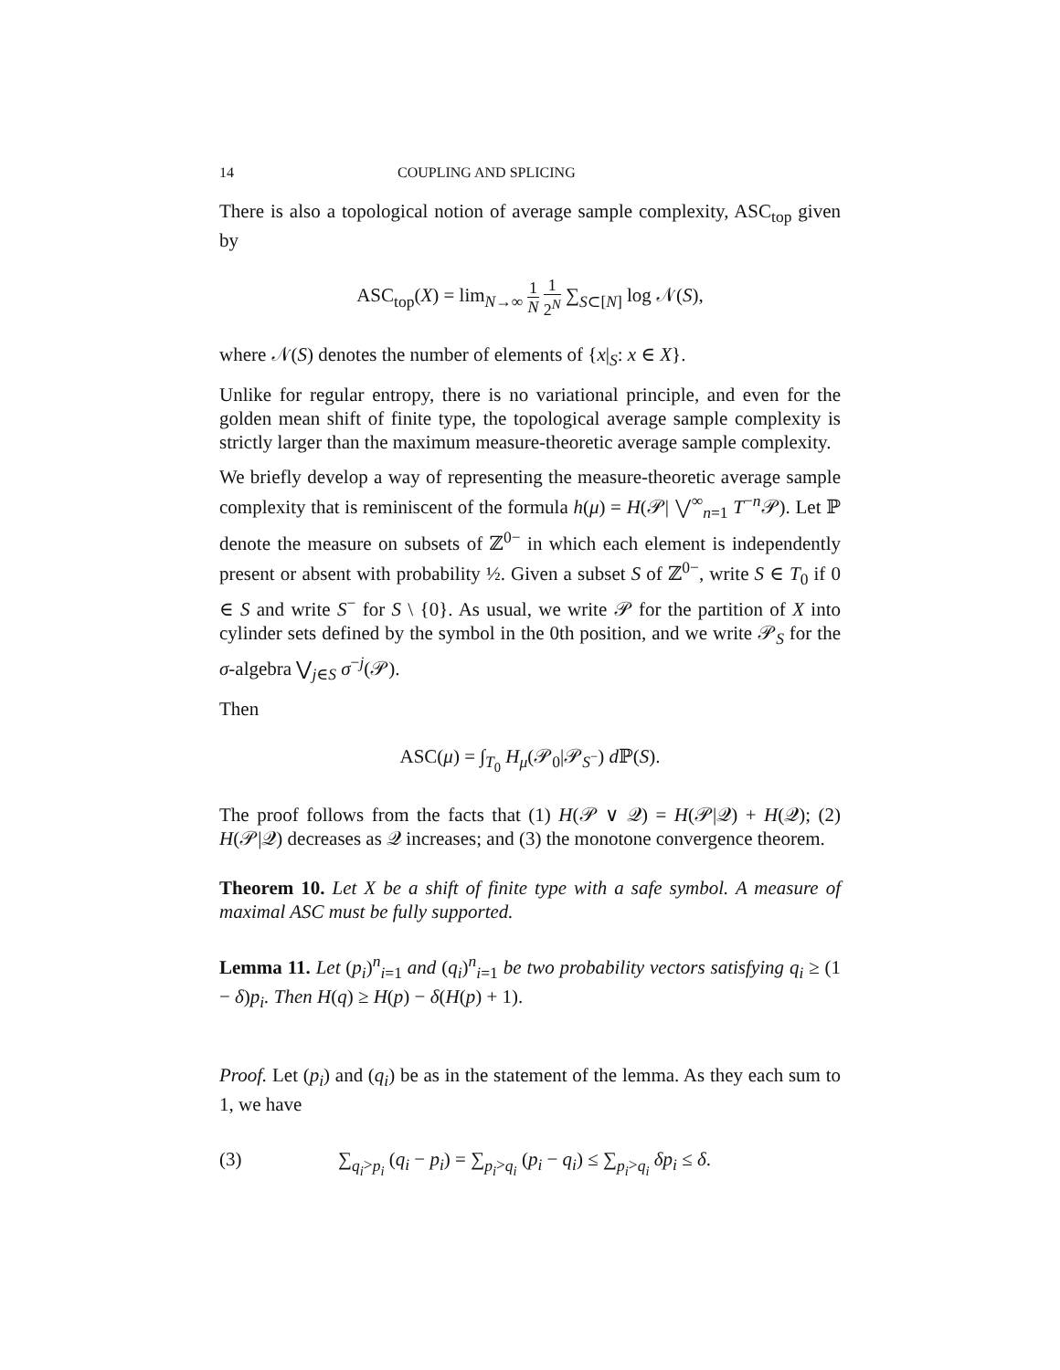14 COUPLING AND SPLICING
There is also a topological notion of average sample complexity, ASC<sub>top</sub> given by
ASC<sub>top</sub>(X) = lim<sub>N→∞</sub> 1 N 1 2<sup>N</sup> ∑<sub>S⊂[N]</sub> log 𝒩(S),
where 𝒩(S) denotes the number of elements of {x|<sub>S</sub>: x ∈ X}.
Unlike for regular entropy, there is no variational principle, and even for the golden mean shift of finite type, the topological average sample complexity is strictly larger than the maximum measure-theoretic average sample complexity.
We briefly develop a way of representing the measure-theoretic average sample complexity that is reminiscent of the formula h(μ) = H(𝒫| ⋁<sup>∞</sup><sub>n=1</sub> T<sup>−n</sup>𝒫). Let ℙ denote the measure on subsets of ℤ<sup>0−</sup> in which each element is independently present or absent with probability ½. Given a subset S of ℤ<sup>0−</sup>, write S ∈ T<sub>0</sub> if 0 ∈ S and write S<sup>−</sup> for S \ {0}. As usual, we write 𝒫 for the partition of X into cylinder sets defined by the symbol in the 0th position, and we write 𝒫<sub>S</sub> for the σ-algebra ⋁<sub>j∈S</sub> σ<sup>−j</sup>(𝒫).
Then
ASC(μ) = ∫<sub>T<sub>0</sub></sub> H<sub>μ</sub>(𝒫<sub>0</sub>|𝒫<sub>S<sup>−</sup></sub>) d ℙ(S).
The proof follows from the facts that (1) H(𝒫 ∨ 𝒬) = H(𝒫|𝒬) + H(𝒬); (2) H(𝒫|𝒬) decreases as 𝒬 increases; and (3) the monotone convergence theorem.
Theorem 10. Let X be a shift of finite type with a safe symbol. A measure of maximal ASC must be fully supported.
Lemma 11. Let (p<sub>i</sub>)<sup>n</sup><sub>i=1</sub> and (q<sub>i</sub>)<sup>n</sup><sub>i=1</sub> be two probability vectors satisfying q<sub>i</sub> ≥ (1 − δ)p<sub>i</sub>. Then H(q) ≥ H(p) − δ(H(p) + 1).
Proof. Let (p<sub>i</sub>) and (q<sub>i</sub>) be as in the statement of the lemma. As they each sum to 1, we have
(3) ∑<sub>q<sub>i</sub>>p<sub>i</sub></sub> (q<sub>i</sub> − p<sub>i</sub>) = ∑<sub>p<sub>i</sub>>q<sub>i</sub></sub> (p<sub>i</sub> − q<sub>i</sub>) ≤ ∑<sub>p<sub>i</sub>>q<sub>i</sub></sub> δp<sub>i</sub> ≤ δ.